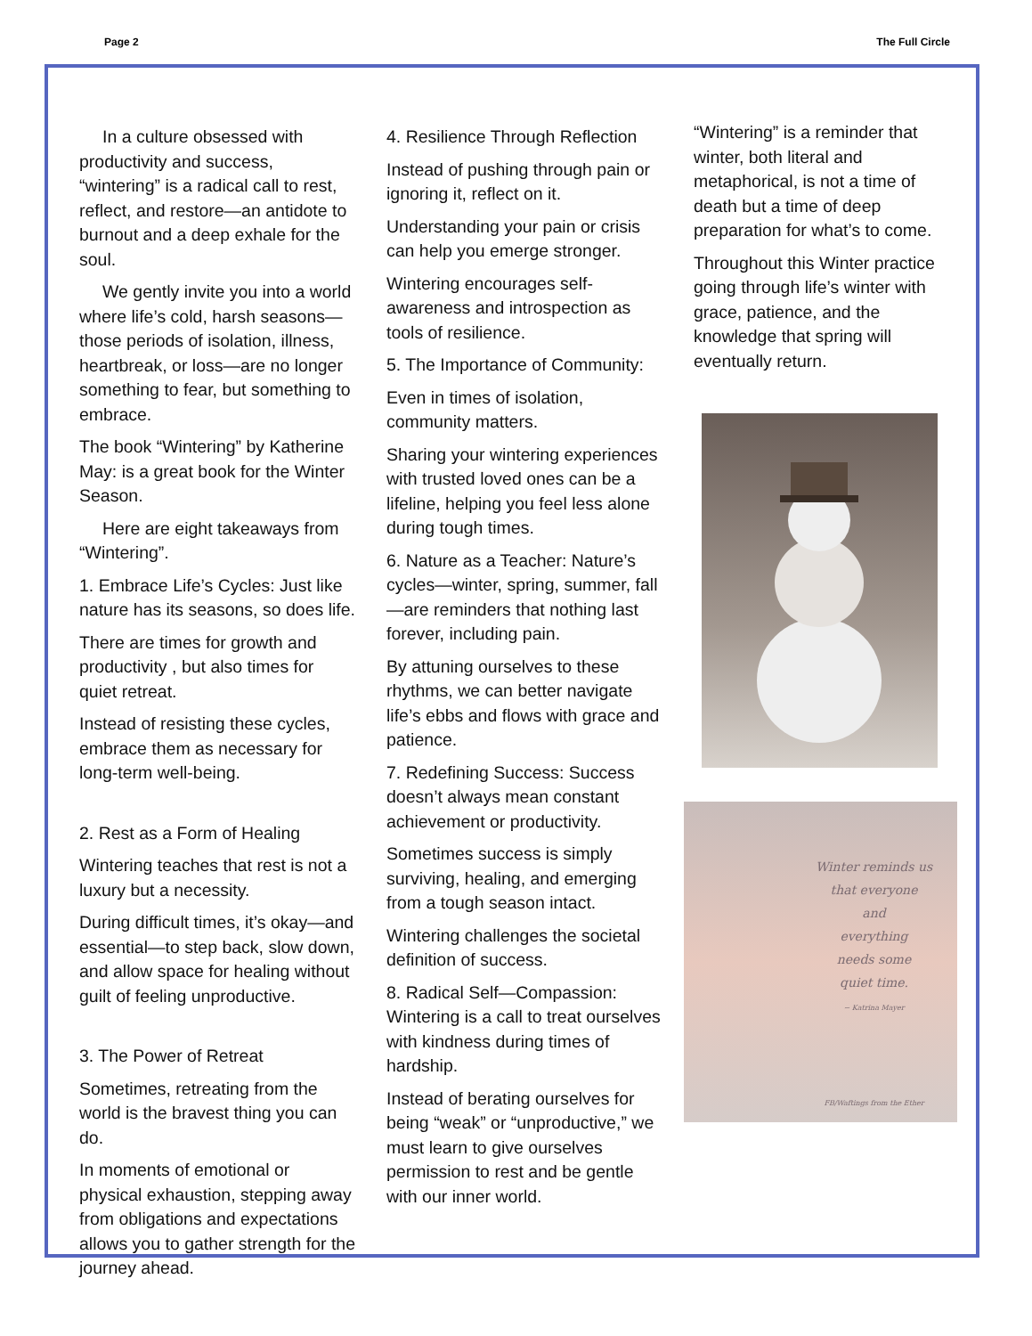Page 2 The Full Circle
In a culture obsessed with productivity and success, “wintering” is a radical call to rest, reflect, and restore—an antidote to burnout and a deep exhale for the soul.
We gently invite you into a world where life’s cold, harsh seasons—those periods of isolation, illness, heartbreak, or loss—are no longer something to fear, but something to embrace.
The book “Wintering” by Katherine May: is a great book for the Winter Season.
Here are eight takeaways from “Wintering”.
1. Embrace Life’s Cycles: Just like nature has its seasons, so does life.
There are times for growth and productivity , but also times for quiet retreat.
Instead of resisting these cycles, embrace them as necessary for long-term well-being.
2. Rest as a Form of Healing
Wintering teaches that rest is not a luxury but a necessity.
During difficult times, it’s okay—and essential—to step back, slow down, and allow space for healing without guilt of feeling unproductive.
3. The Power of Retreat
Sometimes, retreating from the world is the bravest thing you can do.
In moments of emotional or physical exhaustion, stepping away from obligations and expectations allows you to gather strength for the journey ahead.
4. Resilience Through Reflection
Instead of pushing through pain or ignoring it, reflect on it.
Understanding your pain or crisis can help you emerge stronger.
Wintering encourages self-awareness and introspection as tools of resilience.
5. The Importance of Community:
Even in times of isolation, community matters.
Sharing your wintering experiences with trusted loved ones can be a lifeline, helping you feel less alone during tough times.
6. Nature as a Teacher: Nature’s cycles—winter, spring, summer, fall—are reminders that nothing last forever, including pain.
By attuning ourselves to these rhythms, we can better navigate life’s ebbs and flows with grace and patience.
7. Redefining Success: Success doesn’t always mean constant achievement or productivity.
Sometimes success is simply surviving, healing, and emerging from a tough season intact.
Wintering challenges the societal definition of success.
8. Radical Self—Compassion: Wintering is a call to treat ourselves with kindness during times of hardship.
Instead of berating ourselves for being “weak” or “unproductive,” we must learn to give ourselves permission to rest and be gentle with our inner world.
“Wintering” is a reminder that winter, both literal and metaphorical, is not a time of death but a time of deep preparation for what’s to come.
Throughout this Winter practice going through life’s winter with grace, patience, and the knowledge that spring will eventually return.
Winter reminds us
that everyone
and
everything
needs some
quiet time.
~ Katrina Mayer
FB/Waftings from the Ether